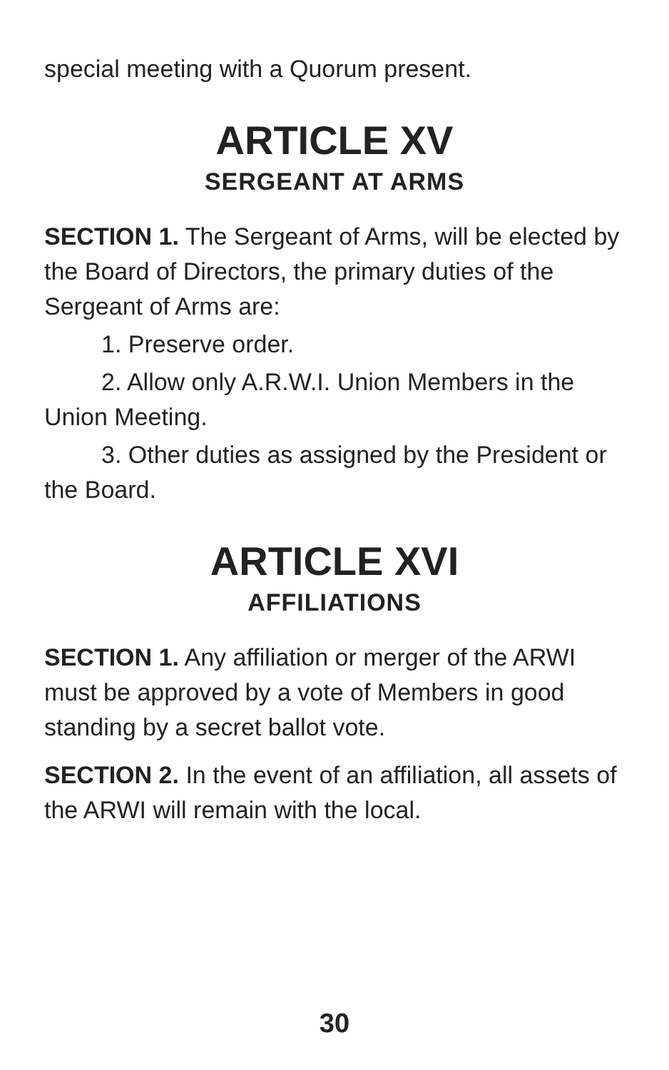special meeting with a Quorum present.
ARTICLE XV
SERGEANT AT ARMS
SECTION 1. The Sergeant of Arms, will be elected by the Board of Directors, the primary duties of the Sergeant of Arms are:
1. Preserve order.
2. Allow only A.R.W.I. Union Members in the Union Meeting.
3. Other duties as assigned by the President or the Board.
ARTICLE XVI
AFFILIATIONS
SECTION 1. Any affiliation or merger of the ARWI must be approved by a vote of Members in good standing by a secret ballot vote.
SECTION 2. In the event of an affiliation, all assets of the ARWI will remain with the local.
30